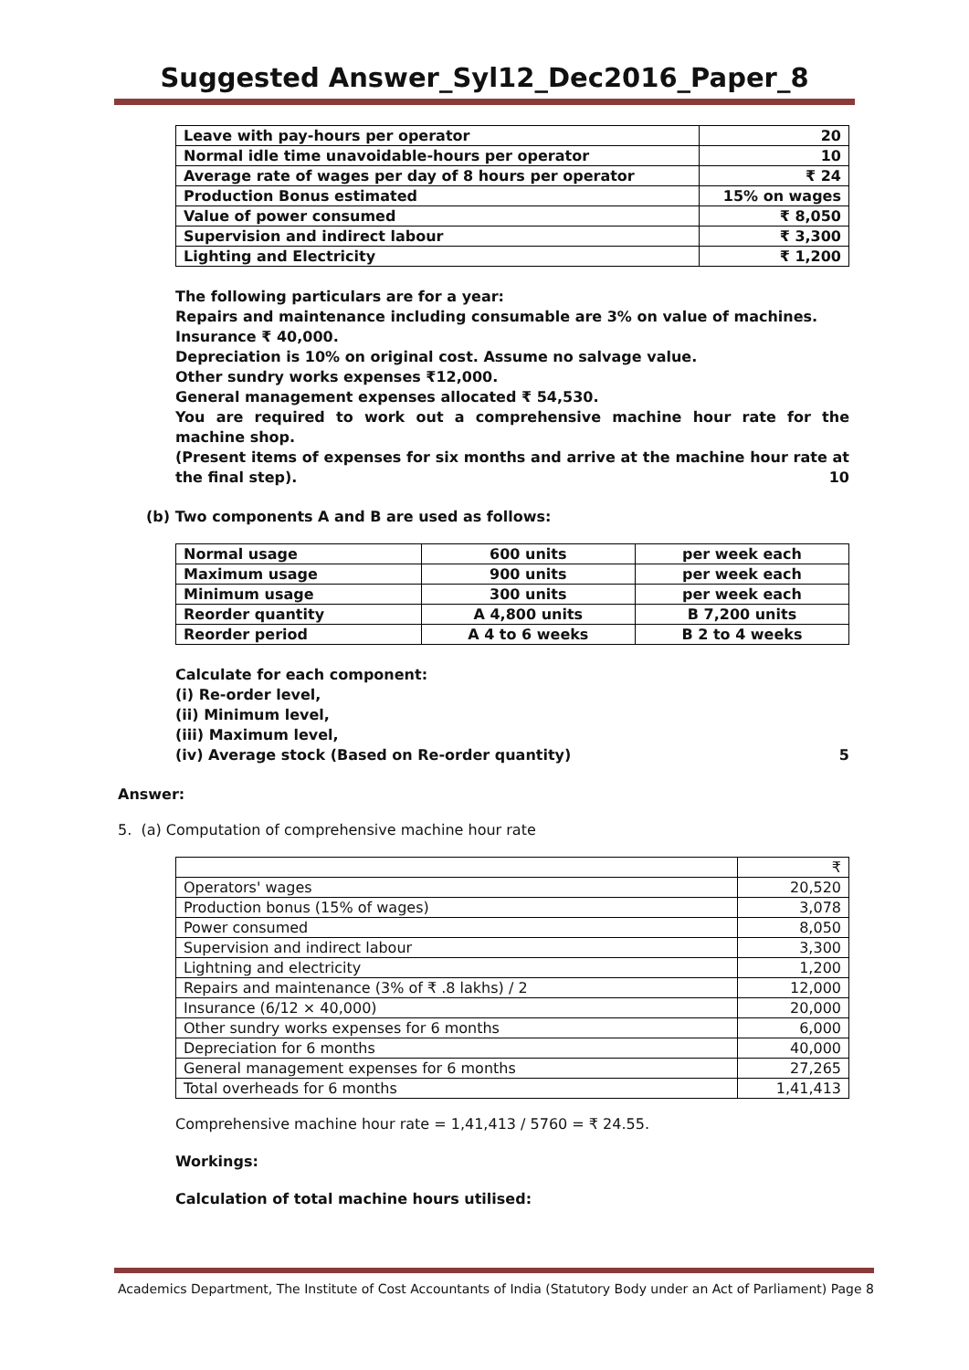Suggested Answer_Syl12_Dec2016_Paper_8
| Leave with pay-hours per operator | 20 |
| Normal idle time unavoidable-hours per operator | 10 |
| Average rate of wages per day of 8 hours per operator | ₹ 24 |
| Production Bonus estimated | 15% on wages |
| Value of power consumed | ₹ 8,050 |
| Supervision and indirect labour | ₹ 3,300 |
| Lighting and Electricity | ₹ 1,200 |
The following particulars are for a year:
Repairs and maintenance including consumable are 3% on value of machines.
Insurance ₹ 40,000.
Depreciation is 10% on original cost. Assume no salvage value.
Other sundry works expenses ₹12,000.
General management expenses allocated ₹ 54,530.
You are required to work out a comprehensive machine hour rate for the machine shop.
(Present items of expenses for six months and arrive at the machine hour rate at the final step). 10
(b) Two components A and B are used as follows:
| Normal usage | 600 units | per week each |
| Maximum usage | 900 units | per week each |
| Minimum usage | 300 units | per week each |
| Reorder quantity | A 4,800 units | B 7,200 units |
| Reorder period | A 4 to 6 weeks | B 2 to 4 weeks |
Calculate for each component:
(i) Re-order level,
(ii) Minimum level,
(iii) Maximum level,
(iv) Average stock (Based on Re-order quantity) 5
Answer:
5. (a) Computation of comprehensive machine hour rate
| | ₹ |
| Operators' wages | 20,520 |
| Production bonus (15% of wages) | 3,078 |
| Power consumed | 8,050 |
| Supervision and indirect labour | 3,300 |
| Lightning and electricity | 1,200 |
| Repairs and maintenance (3% of ₹ .8 lakhs) / 2 | 12,000 |
| Insurance (6/12 × 40,000) | 20,000 |
| Other sundry works expenses for 6 months | 6,000 |
| Depreciation for 6 months | 40,000 |
| General management expenses for 6 months | 27,265 |
| Total overheads for 6 months | 1,41,413 |
Comprehensive machine hour rate = 1,41,413 / 5760 = ₹ 24.55.
Workings:
Calculation of total machine hours utilised:
Academics Department, The Institute of Cost Accountants of India (Statutory Body under an Act of Parliament) Page 8